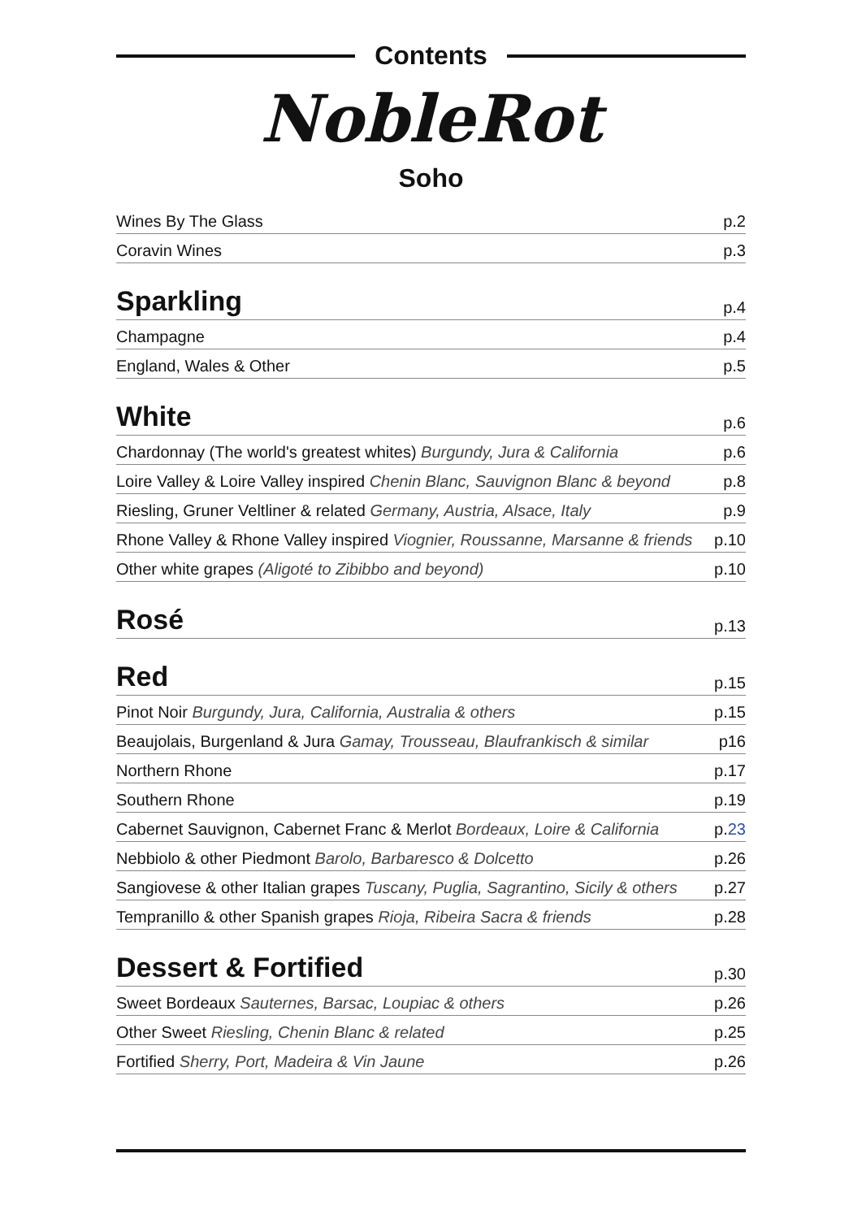Contents
NobleRot
Soho
Wines By The Glass p.2
Coravin Wines p.3
Sparkling p.4
Champagne p.4
England, Wales & Other p.5
White p.6
Chardonnay (The world's greatest whites) Burgundy, Jura & California p.6
Loire Valley & Loire Valley inspired Chenin Blanc, Sauvignon Blanc & beyond p.8
Riesling, Gruner Veltliner & related Germany, Austria, Alsace, Italy p.9
Rhone Valley & Rhone Valley inspired Viognier, Roussanne, Marsanne & friends p.10
Other white grapes (Aligoté to Zibibbo and beyond) p.10
Rosé p.13
Red p.15
Pinot Noir Burgundy, Jura, California, Australia & others p.15
Beaujolais, Burgenland & Jura Gamay, Trousseau, Blaufrankisch & similar p16
Northern Rhone p.17
Southern Rhone p.19
Cabernet Sauvignon, Cabernet Franc & Merlot Bordeaux, Loire & California p.23
Nebbiolo & other Piedmont Barolo, Barbaresco & Dolcetto p.26
Sangiovese & other Italian grapes Tuscany, Puglia, Sagrantino, Sicily & others p.27
Tempranillo & other Spanish grapes Rioja, Ribeira Sacra & friends p.28
Dessert & Fortified p.30
Sweet Bordeaux Sauternes, Barsac, Loupiac & others p.26
Other Sweet Riesling, Chenin Blanc & related p.25
Fortified Sherry, Port, Madeira & Vin Jaune p.26